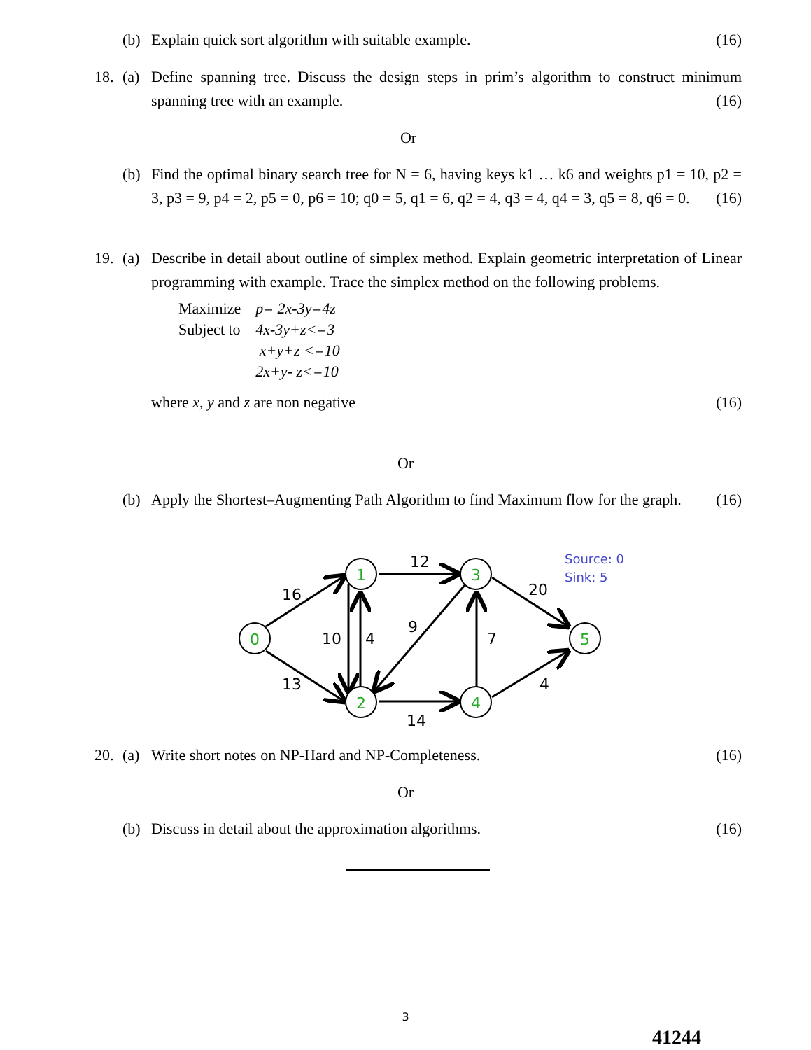(b) Explain quick sort algorithm with suitable example. (16)
18. (a) Define spanning tree. Discuss the design steps in prim’s algorithm to construct minimum spanning tree with an example. (16)
Or
(b) Find the optimal binary search tree for N = 6, having keys k1 … k6 and weights p1 = 10, p2 = 3, p3 = 9, p4 = 2, p5 = 0, p6 = 10; q0 = 5, q1 = 6, q2 = 4, q3 = 4, q4 = 3, q5 = 8, q6 = 0. (16)
19. (a) Describe in detail about outline of simplex method. Explain geometric interpretation of Linear programming with example. Trace the simplex method on the following problems.
| Maximize | p= 2x-3y=4z |
| Subject to | 4x-3y+z<=3 |
| | x+y+z <=10 |
| | 2x+y- z<=10 |
where x, y and z are non negative (16)
Or
(b) Apply the Shortest–Augmenting Path Algorithm to find Maximum flow for the graph. (16)
0
1
2
3
4
5
16
12
20
10
4
9
7
13
4
14
Source: 0
Sink: 5
20. (a) Write short notes on NP-Hard and NP-Completeness. (16)
Or
(b) Discuss in detail about the approximation algorithms. (16)
3
41244